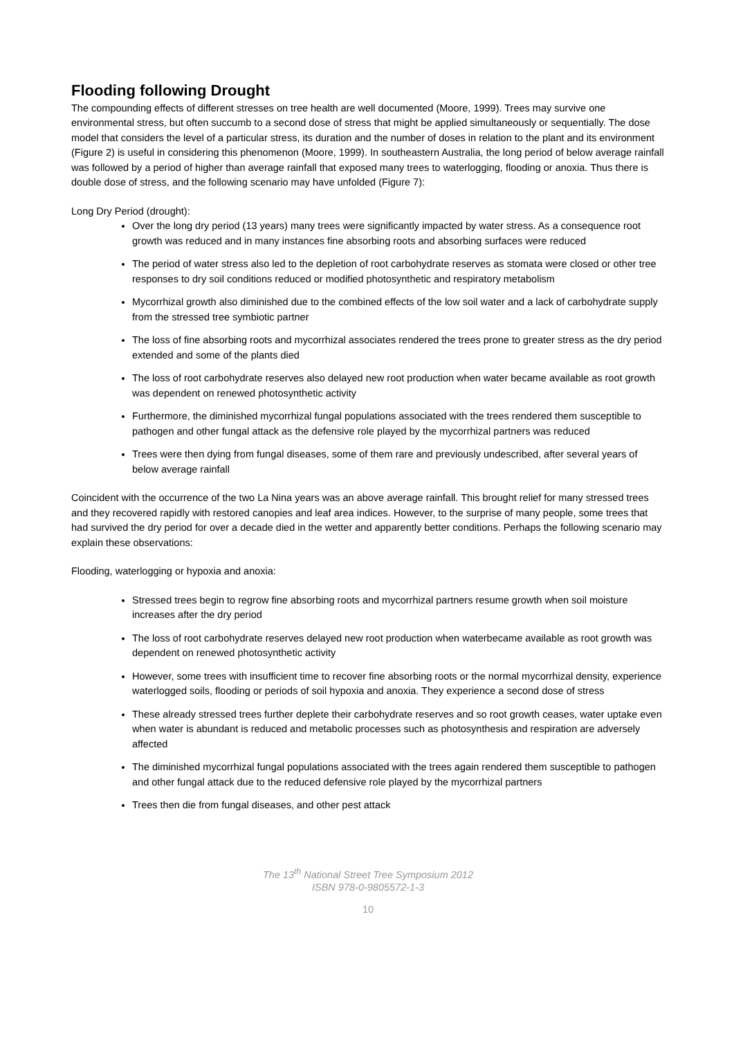Flooding following Drought
The compounding effects of different stresses on tree health are well documented (Moore, 1999). Trees may survive one environmental stress, but often succumb to a second dose of stress that might be applied simultaneously or sequentially. The dose model that considers the level of a particular stress, its duration and the number of doses in relation to the plant and its environment (Figure 2) is useful in considering this phenomenon (Moore, 1999). In southeastern Australia, the long period of below average rainfall was followed by a period of higher than average rainfall that exposed many trees to waterlogging, flooding or anoxia. Thus there is double dose of stress, and the following scenario may have unfolded (Figure 7):
Long Dry Period (drought):
Over the long dry period (13 years) many trees were significantly impacted by water stress. As a consequence root growth was reduced and in many instances fine absorbing roots and absorbing surfaces were reduced
The period of water stress also led to the depletion of root carbohydrate reserves as stomata were closed or other tree responses to dry soil conditions reduced or modified photosynthetic and respiratory metabolism
Mycorrhizal growth also diminished due to the combined effects of the low soil water and a lack of carbohydrate supply from the stressed tree symbiotic partner
The loss of fine absorbing roots and mycorrhizal associates rendered the trees prone to greater stress as the dry period extended and some of the plants died
The loss of root carbohydrate reserves also delayed new root production when water became available as root growth was dependent on renewed photosynthetic activity
Furthermore, the diminished mycorrhizal fungal populations associated with the trees rendered them susceptible to pathogen and other fungal attack as the defensive role played by the mycorrhizal partners was reduced
Trees were then dying from fungal diseases, some of them rare and previously undescribed, after several years of below average rainfall
Coincident with the occurrence of the two La Nina years was an above average rainfall. This brought relief for many stressed trees and they recovered rapidly with restored canopies and leaf area indices. However, to the surprise of many people, some trees that had survived the dry period for over a decade died in the wetter and apparently better conditions. Perhaps the following scenario may explain these observations:
Flooding, waterlogging or hypoxia and anoxia:
Stressed trees begin to regrow fine absorbing roots and mycorrhizal partners resume growth when soil moisture increases after the dry period
The loss of root carbohydrate reserves delayed new root production when waterbecame available as root growth was dependent on renewed photosynthetic activity
However, some trees with insufficient time to recover fine absorbing roots or the normal mycorrhizal density, experience waterlogged soils, flooding or periods of soil hypoxia and anoxia. They experience a second dose of stress
These already stressed trees further deplete their carbohydrate reserves and so root growth ceases, water uptake even when water is abundant is reduced and metabolic processes such as photosynthesis and respiration are adversely affected
The diminished mycorrhizal fungal populations associated with the trees again rendered them susceptible to pathogen and other fungal attack due to the reduced defensive role played by the mycorrhizal partners
Trees then die from fungal diseases, and other pest attack
The 13<sup>th</sup> National Street Tree Symposium 2012
ISBN 978-0-9805572-1-3
10